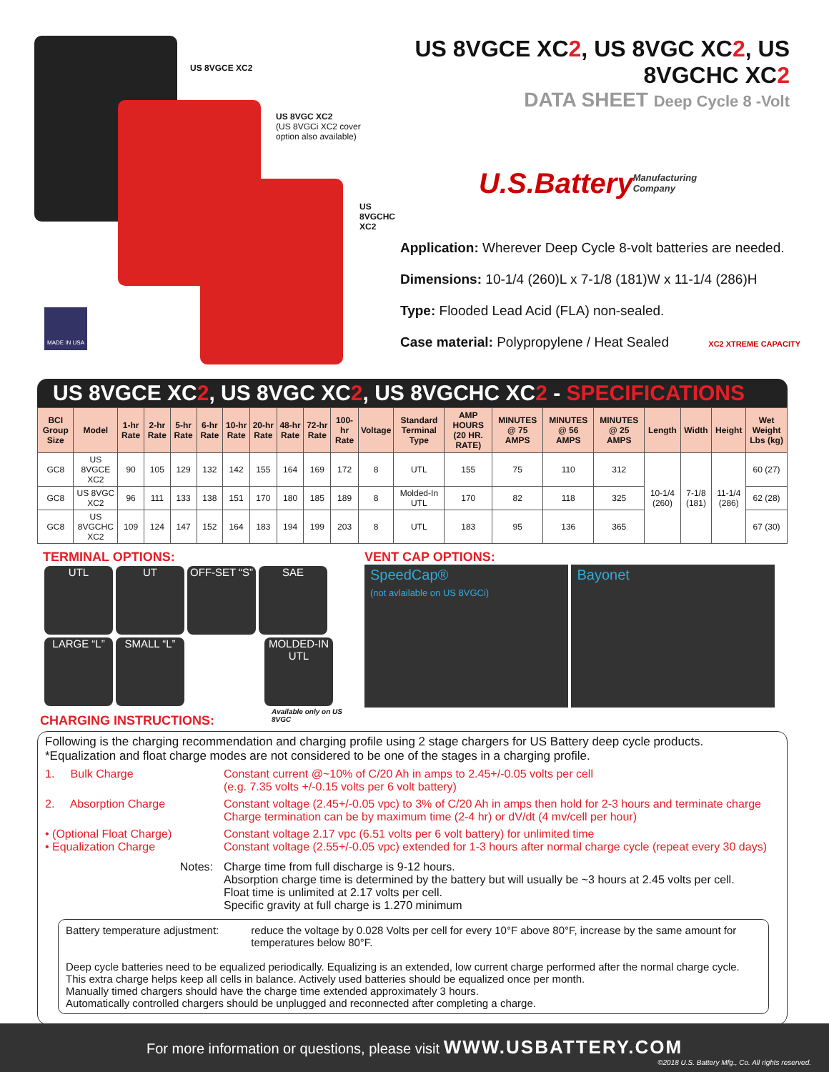US 8VGCE XC2
US 8VGC XC2
(US 8VGCi XC2 cover
option also available)
US 8VGCHC XC2
MADE IN USA
US 8VGCE XC2, US 8VGC XC2, US 8VGCHC XC2
DATA SHEET Deep Cycle 8 -Volt
U.S.Battery Manufacturing Company
Application: Wherever Deep Cycle 8-volt batteries are needed.
Dimensions: 10-1/4 (260)L x 7-1/8 (181)W x 11-1/4 (286)H
Type: Flooded Lead Acid (FLA) non-sealed.
Case material: Polypropylene / Heat Sealed XC2 XTREME CAPACITY
US 8VGCE XC2, US 8VGC XC2, US 8VGCHC XC2 - SPECIFICATIONS
| BCI Group Size | Model | 1-hr Rate | 2-hr Rate | 5-hr Rate | 6-hr Rate | 10-hr Rate | 20-hr Rate | 48-hr Rate | 72-hr Rate | 100-hr Rate | Voltage | Standard Terminal Type | AMP HOURS (20 HR. RATE) | MINUTES @ 75 AMPS | MINUTES @ 56 AMPS | MINUTES @ 25 AMPS | Length | Width | Height | Wet Weight Lbs (kg) |
| --- | --- | --- | --- | --- | --- | --- | --- | --- | --- | --- | --- | --- | --- | --- | --- | --- | --- | --- | --- | --- |
| GC8 | US 8VGCE XC2 | 90 | 105 | 129 | 132 | 142 | 155 | 164 | 169 | 172 | 8 | UTL | 155 | 75 | 110 | 312 | 10-1/4 (260) | 7-1/8 (181) | 11-1/4 (286) | 60 (27) |
| GC8 | US 8VGC XC2 | 96 | 111 | 133 | 138 | 151 | 170 | 180 | 185 | 189 | 8 | Molded-In UTL | 170 | 82 | 118 | 325 | | | | 62 (28) |
| GC8 | US 8VGCHC XC2 | 109 | 124 | 147 | 152 | 164 | 183 | 194 | 199 | 203 | 8 | UTL | 183 | 95 | 136 | 365 | | | | 67 (30) |
TERMINAL OPTIONS:
UTL UT
OFF-SET “S”
SAE
LARGE “L” SMALL “L”
MOLDED-IN UTL
Available only on US 8VGC
VENT CAP OPTIONS:
SpeedCap®
(not avlailable on US 8VGCi)
Bayonet
CHARGING INSTRUCTIONS:
Following is the charging recommendation and charging profile using 2 stage chargers for US Battery deep cycle products.
*Equalization and float charge modes are not considered to be one of the stages in a charging profile.
1. Bulk Charge Constant current @~10% of C/20 Ah in amps to 2.45+/-0.05 volts per cell
(e.g. 7.35 volts +/-0.15 volts per 6 volt battery)
2. Absorption Charge Constant voltage (2.45+/-0.05 vpc) to 3% of C/20 Ah in amps then hold for 2-3 hours and terminate charge
Charge termination can be by maximum time (2-4 hr) or dV/dt (4 mv/cell per hour)
• (Optional Float Charge)
• Equalization Charge
Constant voltage 2.17 vpc (6.51 volts per 6 volt battery) for unlimited time
Constant voltage (2.55+/-0.05 vpc) extended for 1-3 hours after normal charge cycle (repeat every 30 days)
Notes: Charge time from full discharge is 9-12 hours.
Absorption charge time is determined by the battery but will usually be ~3 hours at 2.45 volts per cell.
Float time is unlimited at 2.17 volts per cell.
Specific gravity at full charge is 1.270 minimum
Battery temperature adjustment: reduce the voltage by 0.028 Volts per cell for every 10°F above 80°F, increase by the same amount for temperatures below 80°F.
Deep cycle batteries need to be equalized periodically. Equalizing is an extended, low current charge performed after the normal charge cycle. This extra charge helps keep all cells in balance. Actively used batteries should be equalized once per month.
Manually timed chargers should have the charge time extended approximately 3 hours.
Automatically controlled chargers should be unplugged and reconnected after completing a charge.
For more information or questions, please visit WWW.USBATTERY.COM
©2018 U.S. Battery Mfg., Co. All rights reserved.